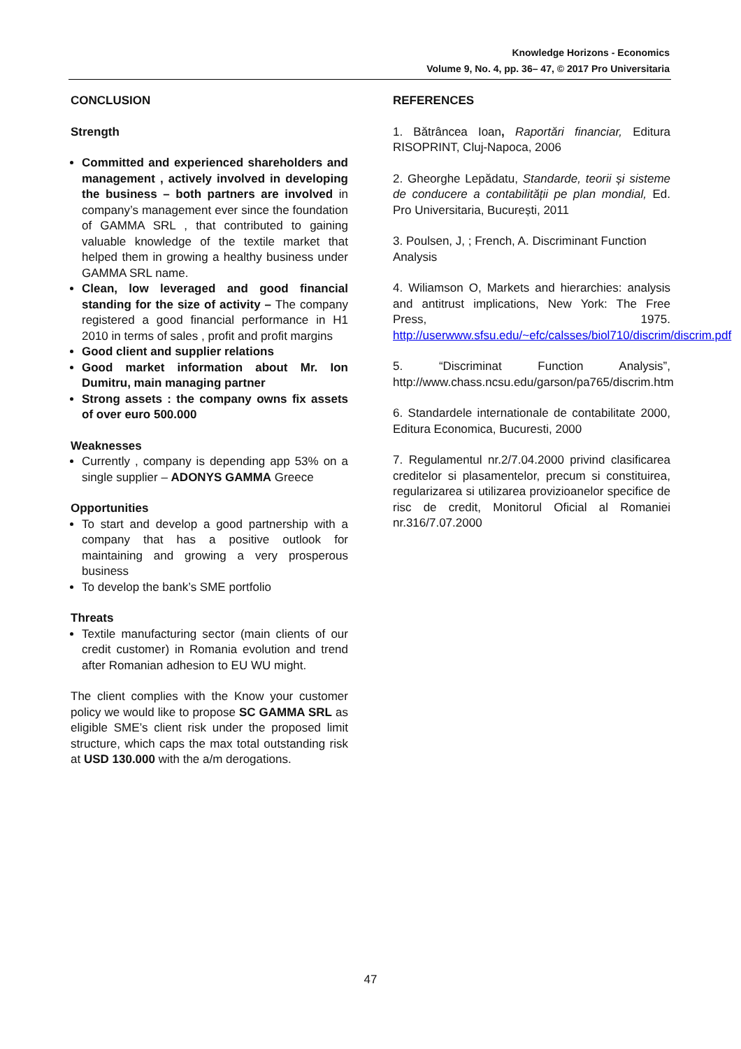Knowledge Horizons - Economics
Volume 9, No. 4, pp. 36– 47, © 2017 Pro Universitaria
CONCLUSION
Strength
Committed and experienced shareholders and management , actively involved in developing the business – both partners are involved in company’s management ever since the foundation of GAMMA SRL , that contributed to gaining valuable knowledge of the textile market that helped them in growing a healthy business under GAMMA SRL name.
Clean, low leveraged and good financial standing for the size of activity – The company registered a good financial performance in H1 2010 in terms of sales , profit and profit margins
Good client and supplier relations
Good market information about Mr. Ion Dumitru, main managing partner
Strong assets : the company owns fix assets of over euro 500.000
Weaknesses
Currently , company is depending app 53% on a single supplier – ADONYS GAMMA Greece
Opportunities
To start and develop a good partnership with a company that has a positive outlook for maintaining and growing a very prosperous business
To develop the bank’s SME portfolio
Threats
Textile manufacturing sector (main clients of our credit customer) in Romania evolution and trend after Romanian adhesion to EU WU might.
The client complies with the Know your customer policy we would like to propose SC GAMMA SRL as eligible SME’s client risk under the proposed limit structure, which caps the max total outstanding risk at USD 130.000 with the a/m derogations.
REFERENCES
1. Bătrâncea Ioan, Raportări financiar, Editura RISOPRINT, Cluj-Napoca, 2006
2. Gheorghe Lepădatu, Standarde, teorii și sisteme de conducere a contabilității pe plan mondial, Ed. Pro Universitaria, București, 2011
3. Poulsen, J, ; French, A. Discriminant Function Analysis
4. Wiliamson O, Markets and hierarchies: analysis and antitrust implications, New York: The Free Press, 1975. http://userwww.sfsu.edu/~efc/calsses/biol710/discrim/discrim.pdf
5. “Discriminat Function Analysis”, http://www.chass.ncsu.edu/garson/pa765/discrim.htm
6. Standardele internationale de contabilitate 2000, Editura Economica, Bucuresti, 2000
7. Regulamentul nr.2/7.04.2000 privind clasificarea creditelor si plasamentelor, precum si constituirea, regularizarea si utilizarea provizioanelor specifice de risc de credit, Monitorul Oficial al Romaniei nr.316/7.07.2000
47